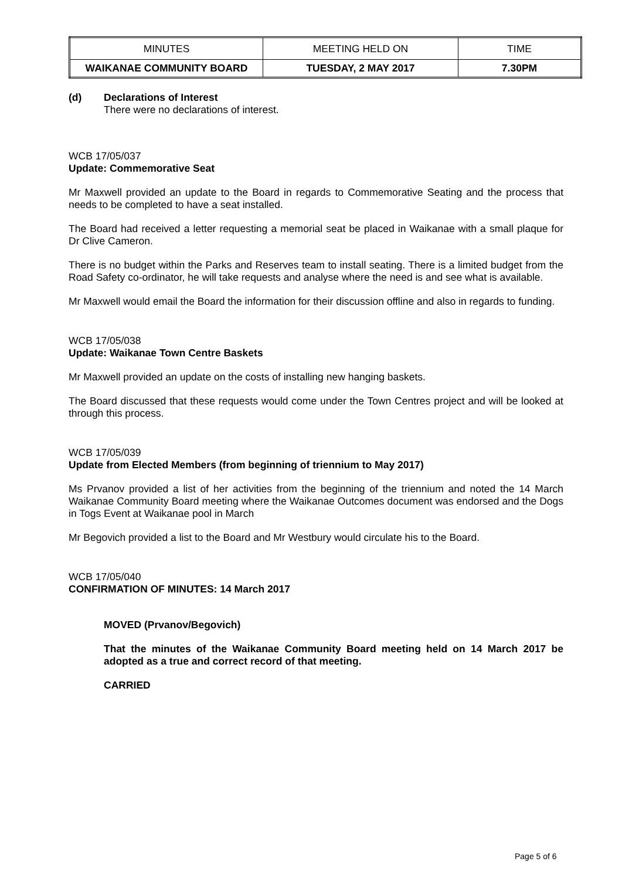| MINUTES | MEETING HELD ON | TIME |
| WAIKANAE COMMUNITY BOARD | TUESDAY, 2 MAY 2017 | 7.30PM |
(d) Declarations of Interest
There were no declarations of interest.
WCB 17/05/037
Update: Commemorative Seat
Mr Maxwell provided an update to the Board in regards to Commemorative Seating and the process that needs to be completed to have a seat installed.
The Board had received a letter requesting a memorial seat be placed in Waikanae with a small plaque for Dr Clive Cameron.
There is no budget within the Parks and Reserves team to install seating. There is a limited budget from the Road Safety co-ordinator, he will take requests and analyse where the need is and see what is available.
Mr Maxwell would email the Board the information for their discussion offline and also in regards to funding.
WCB 17/05/038
Update: Waikanae Town Centre Baskets
Mr Maxwell provided an update on the costs of installing new hanging baskets.
The Board discussed that these requests would come under the Town Centres project and will be looked at through this process.
WCB 17/05/039
Update from Elected Members (from beginning of triennium to May 2017)
Ms Prvanov provided a list of her activities from the beginning of the triennium and noted the 14 March Waikanae Community Board meeting where the Waikanae Outcomes document was endorsed and the Dogs in Togs Event at Waikanae pool in March
Mr Begovich provided a list to the Board and Mr Westbury would circulate his to the Board.
WCB 17/05/040
CONFIRMATION OF MINUTES: 14 March 2017
MOVED (Prvanov/Begovich)
That the minutes of the Waikanae Community Board meeting held on 14 March 2017 be adopted as a true and correct record of that meeting.
CARRIED
Page 5 of 6